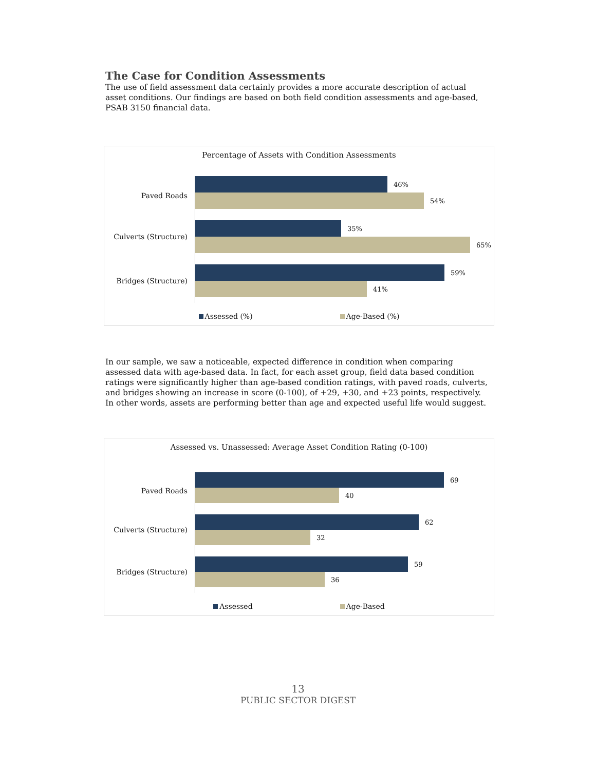The Case for Condition Assessments
The use of field assessment data certainly provides a more accurate description of actual asset conditions. Our findings are based on both field condition assessments and age-based, PSAB 3150 financial data.
Percentage of Assets with Condition Assessments
Paved Roads
46%
54%
Culverts (Structure)
35%
65%
Bridges (Structure)
59%
41%
Assessed (%) Age-Based (%)
In our sample, we saw a noticeable, expected difference in condition when comparing assessed data with age-based data. In fact, for each asset group, field data based condition ratings were significantly higher than age-based condition ratings, with paved roads, culverts, and bridges showing an increase in score (0-100), of +29, +30, and +23 points, respectively. In other words, assets are performing better than age and expected useful life would suggest.
Assessed vs. Unassessed: Average Asset Condition Rating (0-100)
Paved Roads
69
40
Culverts (Structure)
62
32
Bridges (Structure)
59
36
Assessed Age-Based
13
PUBLIC SECTOR DIGEST